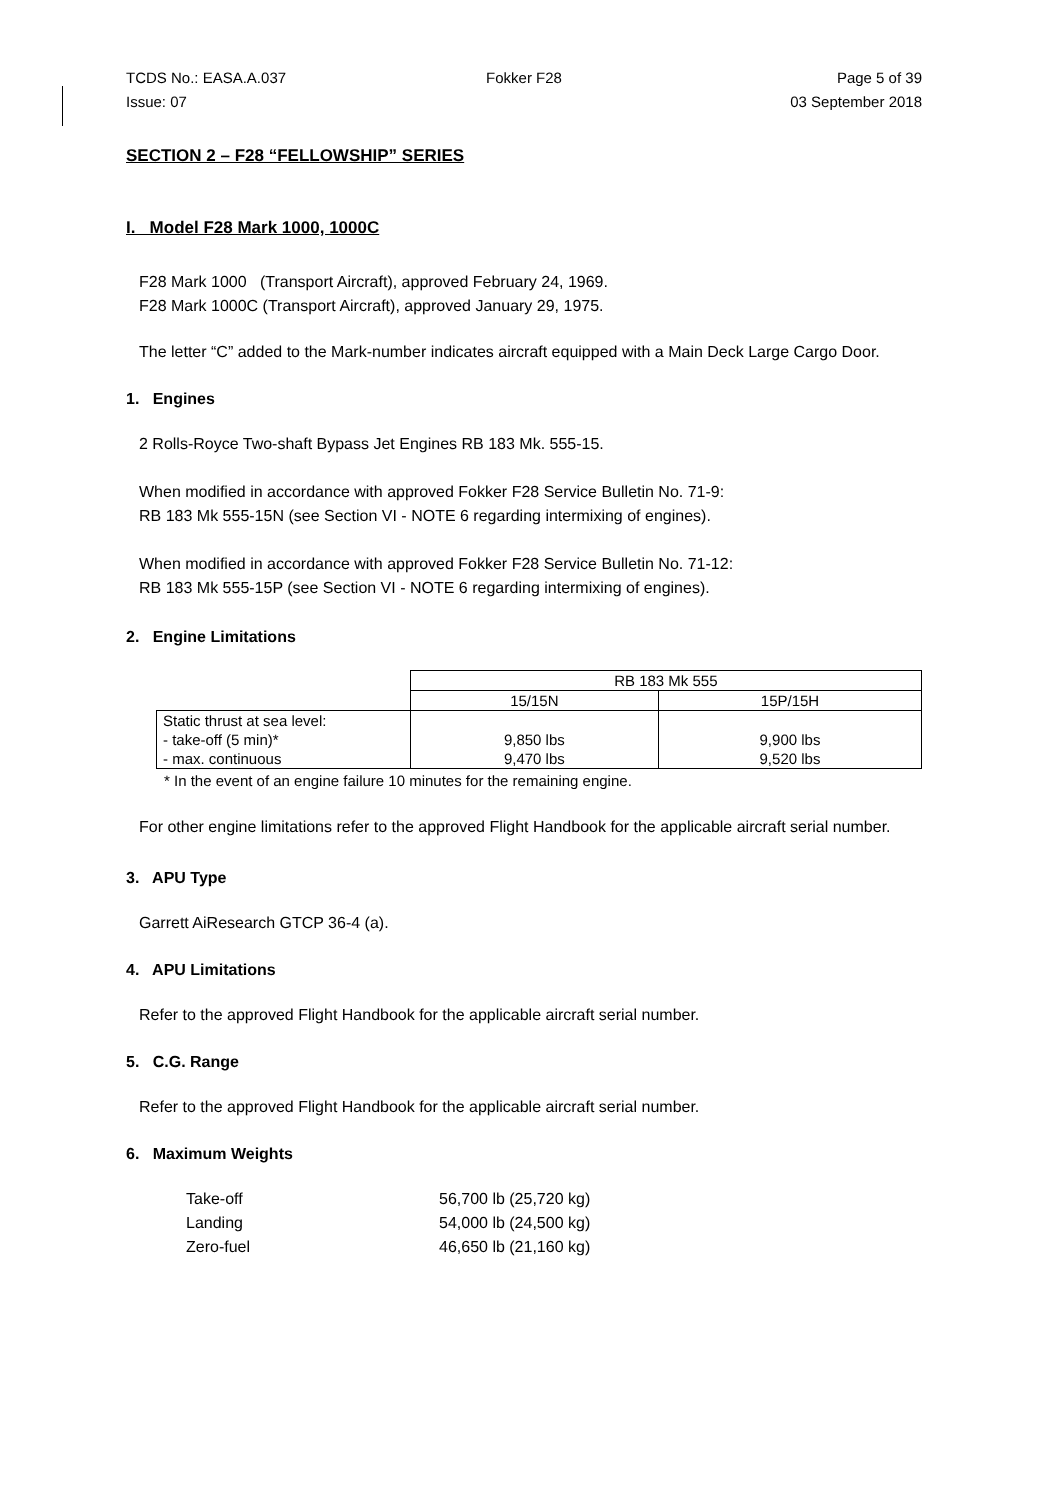TCDS No.: EASA.A.037 Fokker F28 Page 5 of 39
Issue: 07 03 September 2018
SECTION 2 – F28 “FELLOWSHIP” SERIES
I. Model F28 Mark 1000, 1000C
F28 Mark 1000 (Transport Aircraft), approved February 24, 1969.
F28 Mark 1000C (Transport Aircraft), approved January 29, 1975.
The letter “C” added to the Mark-number indicates aircraft equipped with a Main Deck Large Cargo Door.
1. Engines
2 Rolls-Royce Two-shaft Bypass Jet Engines RB 183 Mk. 555-15.
When modified in accordance with approved Fokker F28 Service Bulletin No. 71-9:
RB 183 Mk 555-15N (see Section VI - NOTE 6 regarding intermixing of engines).
When modified in accordance with approved Fokker F28 Service Bulletin No. 71-12:
RB 183 Mk 555-15P (see Section VI - NOTE 6 regarding intermixing of engines).
2. Engine Limitations
| | RB 183 Mk 555 | |
| | 15/15N | 15P/15H |
| Static thrust at sea level: - take-off (5 min)* - max. continuous | 9,850 lbs 9,470 lbs | 9,900 lbs 9,520 lbs |
* In the event of an engine failure 10 minutes for the remaining engine.
For other engine limitations refer to the approved Flight Handbook for the applicable aircraft serial number.
3. APU Type
Garrett AiResearch GTCP 36-4 (a).
4. APU Limitations
Refer to the approved Flight Handbook for the applicable aircraft serial number.
5. C.G. Range
Refer to the approved Flight Handbook for the applicable aircraft serial number.
6. Maximum Weights
| Take-off | 56,700 lb (25,720 kg) |
| Landing | 54,000 lb (24,500 kg) |
| Zero-fuel | 46,650 lb (21,160 kg) |